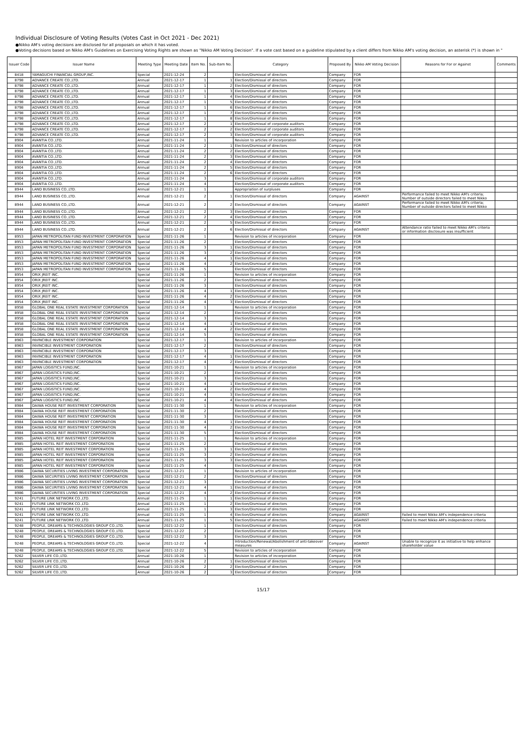Individual Disclosure of Voting Results (Votes Cast in Oct 2021 - Dec 2021)
●Nikko AM's voting decisions are disclosed for all proposals on which it has voted.
●Voting decisions based on Nikko AM's Guidelines on Exercising Voting Rights are shown as "Nikko AM Voting Decision". If a vote cast based on a guideline stipulated by a client differs from Nikko AM's voting decision, an asterisk (*) is shown in "
| Issuer Code | Issuer Name | Meeting Type | Meeting Date | Item No. | Sub-Item No. | Category | Proposed By | Nikko AM Voting Decision | Reasons for For or Against | Comments |
| --- | --- | --- | --- | --- | --- | --- | --- | --- | --- | --- |
| 8418 | YAMAGUCHI FINANCIAL GROUP,INC. | Special | 2021-12-24 | 2 | | Election/Dismissal of directors | Company | FOR | | |
| 8798 | ADVANCE CREATE CO.,LTD. | Annual | 2021-12-17 | 1 | 1 | Election/Dismissal of directors | Company | FOR | | |
| 8798 | ADVANCE CREATE CO.,LTD. | Annual | 2021-12-17 | 1 | 2 | Election/Dismissal of directors | Company | FOR | | |
| 8798 | ADVANCE CREATE CO.,LTD. | Annual | 2021-12-17 | 1 | 3 | Election/Dismissal of directors | Company | FOR | | |
| 8798 | ADVANCE CREATE CO.,LTD. | Annual | 2021-12-17 | 1 | 4 | Election/Dismissal of directors | Company | FOR | | |
| 8798 | ADVANCE CREATE CO.,LTD. | Annual | 2021-12-17 | 1 | 5 | Election/Dismissal of directors | Company | FOR | | |
| 8798 | ADVANCE CREATE CO.,LTD. | Annual | 2021-12-17 | 1 | 6 | Election/Dismissal of directors | Company | FOR | | |
| 8798 | ADVANCE CREATE CO.,LTD. | Annual | 2021-12-17 | 1 | 7 | Election/Dismissal of directors | Company | FOR | | |
| 8798 | ADVANCE CREATE CO.,LTD. | Annual | 2021-12-17 | 1 | 8 | Election/Dismissal of directors | Company | FOR | | |
| 8798 | ADVANCE CREATE CO.,LTD. | Annual | 2021-12-17 | 2 | 1 | Election/Dismissal of corporate auditors | Company | FOR | | |
| 8798 | ADVANCE CREATE CO.,LTD. | Annual | 2021-12-17 | 2 | 2 | Election/Dismissal of corporate auditors | Company | FOR | | |
| 8798 | ADVANCE CREATE CO.,LTD. | Annual | 2021-12-17 | 2 | 3 | Election/Dismissal of corporate auditors | Company | FOR | | |
| 8904 | AVANTIA CO.,LTD. | Annual | 2021-11-24 | 1 | | Revision to articles of incorporation | Company | FOR | | |
| 8904 | AVANTIA CO.,LTD. | Annual | 2021-11-24 | 2 | 1 | Election/Dismissal of directors | Company | FOR | | |
| 8904 | AVANTIA CO.,LTD. | Annual | 2021-11-24 | 2 | 2 | Election/Dismissal of directors | Company | FOR | | |
| 8904 | AVANTIA CO.,LTD. | Annual | 2021-11-24 | 2 | 3 | Election/Dismissal of directors | Company | FOR | | |
| 8904 | AVANTIA CO.,LTD. | Annual | 2021-11-24 | 2 | 4 | Election/Dismissal of directors | Company | FOR | | |
| 8904 | AVANTIA CO.,LTD. | Annual | 2021-11-24 | 2 | 5 | Election/Dismissal of directors | Company | FOR | | |
| 8904 | AVANTIA CO.,LTD. | Annual | 2021-11-24 | 2 | 6 | Election/Dismissal of directors | Company | FOR | | |
| 8904 | AVANTIA CO.,LTD. | Annual | 2021-11-24 | 3 | | Election/Dismissal of corporate auditors | Company | FOR | | |
| 8904 | AVANTIA CO.,LTD. | Annual | 2021-11-24 | 4 | | Election/Dismissal of corporate auditors | Company | FOR | | |
| 8944 | LAND BUSINESS CO.,LTD. | Annual | 2021-12-21 | 1 | | Appropriation of surpluses | Company | FOR | | |
| 8944 | LAND BUSINESS CO.,LTD. | Annual | 2021-12-21 | 2 | 1 | Election/Dismissal of directors | Company | AGAINST | Performance failed to meet Nikko AM's criteria; Number of outside directors failed to meet Nikko | |
| 8944 | LAND BUSINESS CO.,LTD. | Annual | 2021-12-21 | 2 | 2 | Election/Dismissal of directors | Company | AGAINST | Performance failed to meet Nikko AM's criteria; Number of outside directors failed to meet Nikko | |
| 8944 | LAND BUSINESS CO.,LTD. | Annual | 2021-12-21 | 2 | 3 | Election/Dismissal of directors | Company | FOR | | |
| 8944 | LAND BUSINESS CO.,LTD. | Annual | 2021-12-21 | 2 | 4 | Election/Dismissal of directors | Company | FOR | | |
| 8944 | LAND BUSINESS CO.,LTD. | Annual | 2021-12-21 | 2 | 5 | Election/Dismissal of directors | Company | FOR | | |
| 8944 | LAND BUSINESS CO.,LTD. | Annual | 2021-12-21 | 2 | 6 | Election/Dismissal of directors | Company | AGAINST | Attendance ratio failed to meet Nikko AM's criteria or information disclosure was insufficient | |
| 8953 | JAPAN METROPOLITAN FUND INVESTMENT CORPORATION | Special | 2021-11-26 | 1 | | Revision to articles of incorporation | Company | FOR | | |
| 8953 | JAPAN METROPOLITAN FUND INVESTMENT CORPORATION | Special | 2021-11-26 | 2 | | Election/Dismissal of directors | Company | FOR | | |
| 8953 | JAPAN METROPOLITAN FUND INVESTMENT CORPORATION | Special | 2021-11-26 | 3 | 1 | Election/Dismissal of directors | Company | FOR | | |
| 8953 | JAPAN METROPOLITAN FUND INVESTMENT CORPORATION | Special | 2021-11-26 | 3 | 2 | Election/Dismissal of directors | Company | FOR | | |
| 8953 | JAPAN METROPOLITAN FUND INVESTMENT CORPORATION | Special | 2021-11-26 | 4 | 1 | Election/Dismissal of directors | Company | FOR | | |
| 8953 | JAPAN METROPOLITAN FUND INVESTMENT CORPORATION | Special | 2021-11-26 | 4 | 2 | Election/Dismissal of directors | Company | FOR | | |
| 8953 | JAPAN METROPOLITAN FUND INVESTMENT CORPORATION | Special | 2021-11-26 | 5 | | Election/Dismissal of directors | Company | FOR | | |
| 8954 | ORIX JREIT INC. | Special | 2021-11-26 | 1 | | Revision to articles of incorporation | Company | FOR | | |
| 8954 | ORIX JREIT INC. | Special | 2021-11-26 | 2 | | Election/Dismissal of directors | Company | FOR | | |
| 8954 | ORIX JREIT INC. | Special | 2021-11-26 | 3 | | Election/Dismissal of directors | Company | FOR | | |
| 8954 | ORIX JREIT INC. | Special | 2021-11-26 | 4 | 1 | Election/Dismissal of directors | Company | FOR | | |
| 8954 | ORIX JREIT INC. | Special | 2021-11-26 | 4 | 2 | Election/Dismissal of directors | Company | FOR | | |
| 8954 | ORIX JREIT INC. | Special | 2021-11-26 | 4 | 3 | Election/Dismissal of directors | Company | FOR | | |
| 8958 | GLOBAL ONE REAL ESTATE INVESTMENT CORPORATION | Special | 2021-12-14 | 1 | | Revision to articles of incorporation | Company | FOR | | |
| 8958 | GLOBAL ONE REAL ESTATE INVESTMENT CORPORATION | Special | 2021-12-14 | 2 | | Election/Dismissal of directors | Company | FOR | | |
| 8958 | GLOBAL ONE REAL ESTATE INVESTMENT CORPORATION | Special | 2021-12-14 | 3 | | Election/Dismissal of directors | Company | FOR | | |
| 8958 | GLOBAL ONE REAL ESTATE INVESTMENT CORPORATION | Special | 2021-12-14 | 4 | 1 | Election/Dismissal of directors | Company | FOR | | |
| 8958 | GLOBAL ONE REAL ESTATE INVESTMENT CORPORATION | Special | 2021-12-14 | 4 | 2 | Election/Dismissal of directors | Company | FOR | | |
| 8958 | GLOBAL ONE REAL ESTATE INVESTMENT CORPORATION | Special | 2021-12-14 | 5 | | Election/Dismissal of directors | Company | FOR | | |
| 8963 | INVINCIBLE INVESTMENT CORPORATION | Special | 2021-12-17 | 1 | | Revision to articles of incorporation | Company | FOR | | |
| 8963 | INVINCIBLE INVESTMENT CORPORATION | Special | 2021-12-17 | 2 | | Election/Dismissal of directors | Company | FOR | | |
| 8963 | INVINCIBLE INVESTMENT CORPORATION | Special | 2021-12-17 | 3 | | Election/Dismissal of directors | Company | FOR | | |
| 8963 | INVINCIBLE INVESTMENT CORPORATION | Special | 2021-12-17 | 4 | 1 | Election/Dismissal of directors | Company | FOR | | |
| 8963 | INVINCIBLE INVESTMENT CORPORATION | Special | 2021-12-17 | 4 | 2 | Election/Dismissal of directors | Company | FOR | | |
| 8967 | JAPAN LOGISTICS FUND,INC. | Special | 2021-10-21 | 1 | | Revision to articles of incorporation | Company | FOR | | |
| 8967 | JAPAN LOGISTICS FUND,INC. | Special | 2021-10-21 | 2 | | Election/Dismissal of directors | Company | FOR | | |
| 8967 | JAPAN LOGISTICS FUND,INC. | Special | 2021-10-21 | 3 | | Election/Dismissal of directors | Company | FOR | | |
| 8967 | JAPAN LOGISTICS FUND,INC. | Special | 2021-10-21 | 4 | 1 | Election/Dismissal of directors | Company | FOR | | |
| 8967 | JAPAN LOGISTICS FUND,INC. | Special | 2021-10-21 | 4 | 2 | Election/Dismissal of directors | Company | FOR | | |
| 8967 | JAPAN LOGISTICS FUND,INC. | Special | 2021-10-21 | 4 | 3 | Election/Dismissal of directors | Company | FOR | | |
| 8967 | JAPAN LOGISTICS FUND,INC. | Special | 2021-10-21 | 4 | 4 | Election/Dismissal of directors | Company | FOR | | |
| 8984 | DAIWA HOUSE REIT INVESTMENT CORPORATION | Special | 2021-11-30 | 1 | | Revision to articles of incorporation | Company | FOR | | |
| 8984 | DAIWA HOUSE REIT INVESTMENT CORPORATION | Special | 2021-11-30 | 2 | | Election/Dismissal of directors | Company | FOR | | |
| 8984 | DAIWA HOUSE REIT INVESTMENT CORPORATION | Special | 2021-11-30 | 3 | | Election/Dismissal of directors | Company | FOR | | |
| 8984 | DAIWA HOUSE REIT INVESTMENT CORPORATION | Special | 2021-11-30 | 4 | 1 | Election/Dismissal of directors | Company | FOR | | |
| 8984 | DAIWA HOUSE REIT INVESTMENT CORPORATION | Special | 2021-11-30 | 4 | 2 | Election/Dismissal of directors | Company | FOR | | |
| 8984 | DAIWA HOUSE REIT INVESTMENT CORPORATION | Special | 2021-11-30 | 5 | | Election/Dismissal of directors | Company | FOR | | |
| 8985 | JAPAN HOTEL REIT INVESTMENT CORPORATION | Special | 2021-11-25 | 1 | | Revision to articles of incorporation | Company | FOR | | |
| 8985 | JAPAN HOTEL REIT INVESTMENT CORPORATION | Special | 2021-11-25 | 2 | | Election/Dismissal of directors | Company | FOR | | |
| 8985 | JAPAN HOTEL REIT INVESTMENT CORPORATION | Special | 2021-11-25 | 3 | 1 | Election/Dismissal of directors | Company | FOR | | |
| 8985 | JAPAN HOTEL REIT INVESTMENT CORPORATION | Special | 2021-11-25 | 3 | 2 | Election/Dismissal of directors | Company | FOR | | |
| 8985 | JAPAN HOTEL REIT INVESTMENT CORPORATION | Special | 2021-11-25 | 3 | 3 | Election/Dismissal of directors | Company | FOR | | |
| 8985 | JAPAN HOTEL REIT INVESTMENT CORPORATION | Special | 2021-11-25 | 4 | | Election/Dismissal of directors | Company | FOR | | |
| 8986 | DAIWA SECURITIES LIVING INVESTMENT CORPORATION | Special | 2021-12-21 | 1 | | Revision to articles of incorporation | Company | FOR | | |
| 8986 | DAIWA SECURITIES LIVING INVESTMENT CORPORATION | Special | 2021-12-21 | 2 | | Election/Dismissal of directors | Company | FOR | | |
| 8986 | DAIWA SECURITIES LIVING INVESTMENT CORPORATION | Special | 2021-12-21 | 3 | | Election/Dismissal of directors | Company | FOR | | |
| 8986 | DAIWA SECURITIES LIVING INVESTMENT CORPORATION | Special | 2021-12-21 | 4 | 1 | Election/Dismissal of directors | Company | FOR | | |
| 8986 | DAIWA SECURITIES LIVING INVESTMENT CORPORATION | Special | 2021-12-21 | 4 | 2 | Election/Dismissal of directors | Company | FOR | | |
| 9241 | FUTURE LINK NETWORK CO.,LTD. | Annual | 2021-11-25 | 1 | 1 | Election/Dismissal of directors | Company | FOR | | |
| 9241 | FUTURE LINK NETWORK CO.,LTD. | Annual | 2021-11-25 | 1 | 2 | Election/Dismissal of directors | Company | FOR | | |
| 9241 | FUTURE LINK NETWORK CO.,LTD. | Annual | 2021-11-25 | 1 | 3 | Election/Dismissal of directors | Company | FOR | | |
| 9241 | FUTURE LINK NETWORK CO.,LTD. | Annual | 2021-11-25 | 1 | 4 | Election/Dismissal of directors | Company | AGAINST | Failed to meet Nikko AM's independence criteria | |
| 9241 | FUTURE LINK NETWORK CO.,LTD. | Annual | 2021-11-25 | 1 | 5 | Election/Dismissal of directors | Company | AGAINST | Failed to meet Nikko AM's independence criteria | |
| 9248 | PEOPLE, DREAMS & TECHNOLOGIES GROUP CO.,LTD. | Special | 2021-12-22 | 1 | | Election/Dismissal of directors | Company | FOR | | |
| 9248 | PEOPLE, DREAMS & TECHNOLOGIES GROUP CO.,LTD. | Special | 2021-12-22 | 2 | | Election/Dismissal of directors | Company | FOR | | |
| 9248 | PEOPLE, DREAMS & TECHNOLOGIES GROUP CO.,LTD. | Special | 2021-12-22 | 3 | | Election/Dismissal of directors | Company | FOR | | |
| 9248 | PEOPLE, DREAMS & TECHNOLOGIES GROUP CO.,LTD. | Special | 2021-12-22 | 4 | | Introduction/Renewal/Abolishment of anti-takeover measures | Company | AGAINST | Unable to recognize it as initiative to help enhance shareholder value | |
| 9248 | PEOPLE, DREAMS & TECHNOLOGIES GROUP CO.,LTD. | Special | 2021-12-22 | 5 | | Revision to articles of incorporation | Company | FOR | | |
| 9262 | SILVER LIFE CO.,LTD. | Annual | 2021-10-26 | 1 | | Revision to articles of incorporation | Company | FOR | | |
| 9262 | SILVER LIFE CO.,LTD. | Annual | 2021-10-26 | 2 | 1 | Election/Dismissal of directors | Company | FOR | | |
| 9262 | SILVER LIFE CO.,LTD. | Annual | 2021-10-26 | 2 | 2 | Election/Dismissal of directors | Company | FOR | | |
| 9262 | SILVER LIFE CO.,LTD. | Annual | 2021-10-26 | 2 | 3 | Election/Dismissal of directors | Company | FOR | | |
15/17